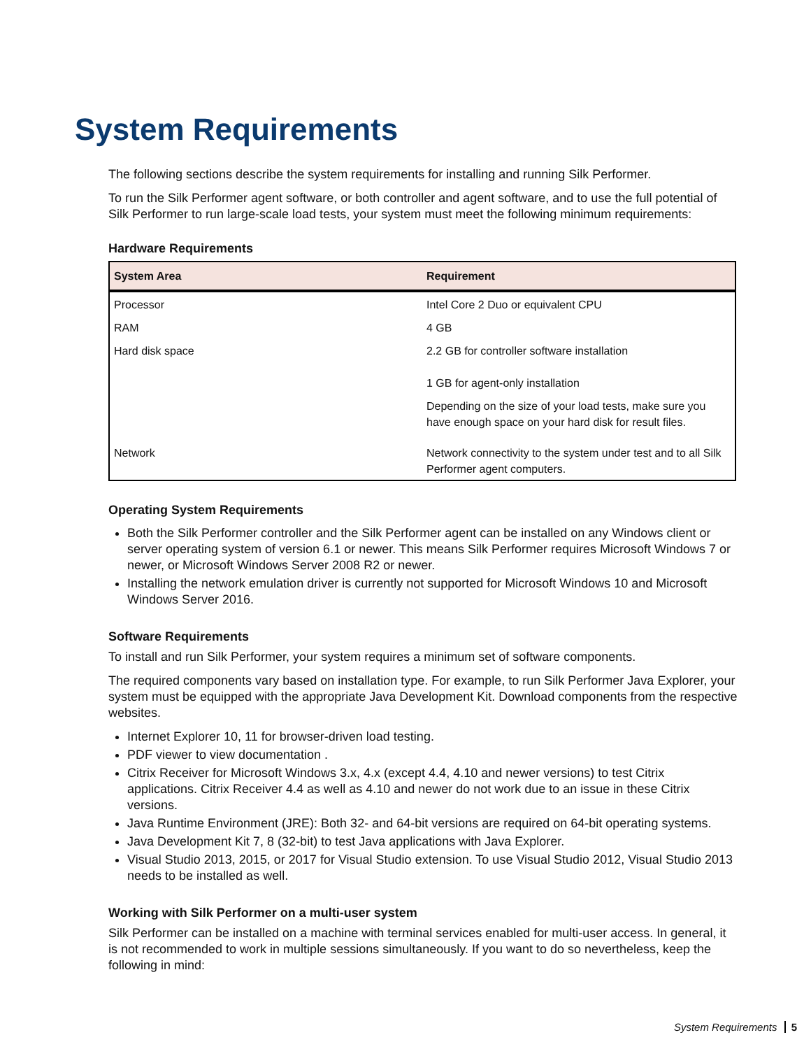System Requirements
The following sections describe the system requirements for installing and running Silk Performer.
To run the Silk Performer agent software, or both controller and agent software, and to use the full potential of Silk Performer to run large-scale load tests, your system must meet the following minimum requirements:
Hardware Requirements
| System Area | Requirement |
| --- | --- |
| Processor | Intel Core 2 Duo or equivalent CPU |
| RAM | 4 GB |
| Hard disk space | 2.2 GB for controller software installation 1 GB for agent-only installation Depending on the size of your load tests, make sure you have enough space on your hard disk for result files. |
| Network | Network connectivity to the system under test and to all Silk Performer agent computers. |
Operating System Requirements
Both the Silk Performer controller and the Silk Performer agent can be installed on any Windows client or server operating system of version 6.1 or newer. This means Silk Performer requires Microsoft Windows 7 or newer, or Microsoft Windows Server 2008 R2 or newer.
Installing the network emulation driver is currently not supported for Microsoft Windows 10 and Microsoft Windows Server 2016.
Software Requirements
To install and run Silk Performer, your system requires a minimum set of software components.
The required components vary based on installation type. For example, to run Silk Performer Java Explorer, your system must be equipped with the appropriate Java Development Kit. Download components from the respective websites.
Internet Explorer 10, 11 for browser-driven load testing.
PDF viewer to view documentation .
Citrix Receiver for Microsoft Windows 3.x, 4.x (except 4.4, 4.10 and newer versions) to test Citrix applications. Citrix Receiver 4.4 as well as 4.10 and newer do not work due to an issue in these Citrix versions.
Java Runtime Environment (JRE): Both 32- and 64-bit versions are required on 64-bit operating systems.
Java Development Kit 7, 8 (32-bit) to test Java applications with Java Explorer.
Visual Studio 2013, 2015, or 2017 for Visual Studio extension. To use Visual Studio 2012, Visual Studio 2013 needs to be installed as well.
Working with Silk Performer on a multi-user system
Silk Performer can be installed on a machine with terminal services enabled for multi-user access. In general, it is not recommended to work in multiple sessions simultaneously. If you want to do so nevertheless, keep the following in mind:
System Requirements 5